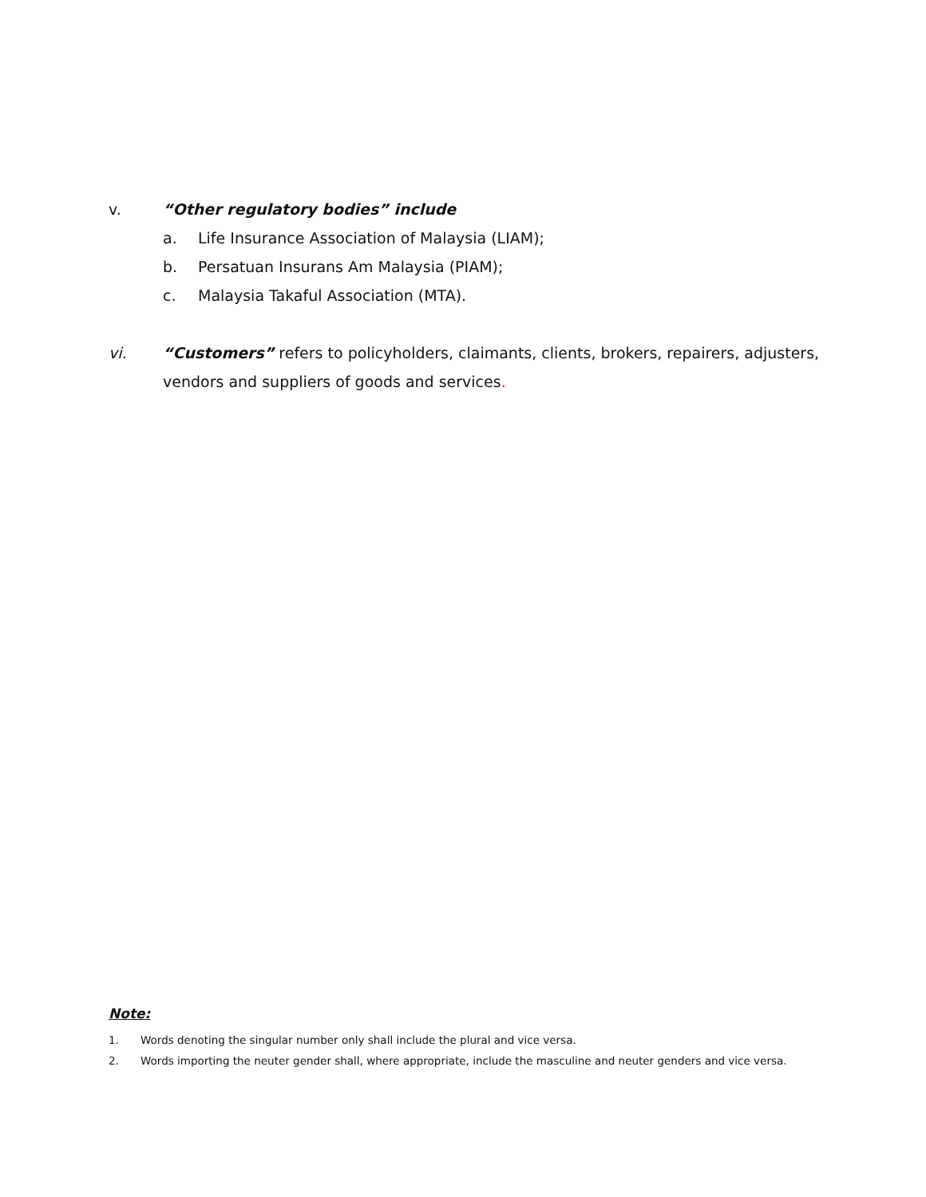v. “Other regulatory bodies” include
a. Life Insurance Association of Malaysia (LIAM);
b. Persatuan Insurans Am Malaysia (PIAM);
c. Malaysia Takaful Association (MTA).
vi. “Customers” refers to policyholders, claimants, clients, brokers, repairers, adjusters, vendors and suppliers of goods and services.
Note:
1. Words denoting the singular number only shall include the plural and vice versa.
2. Words importing the neuter gender shall, where appropriate, include the masculine and neuter genders and vice versa.